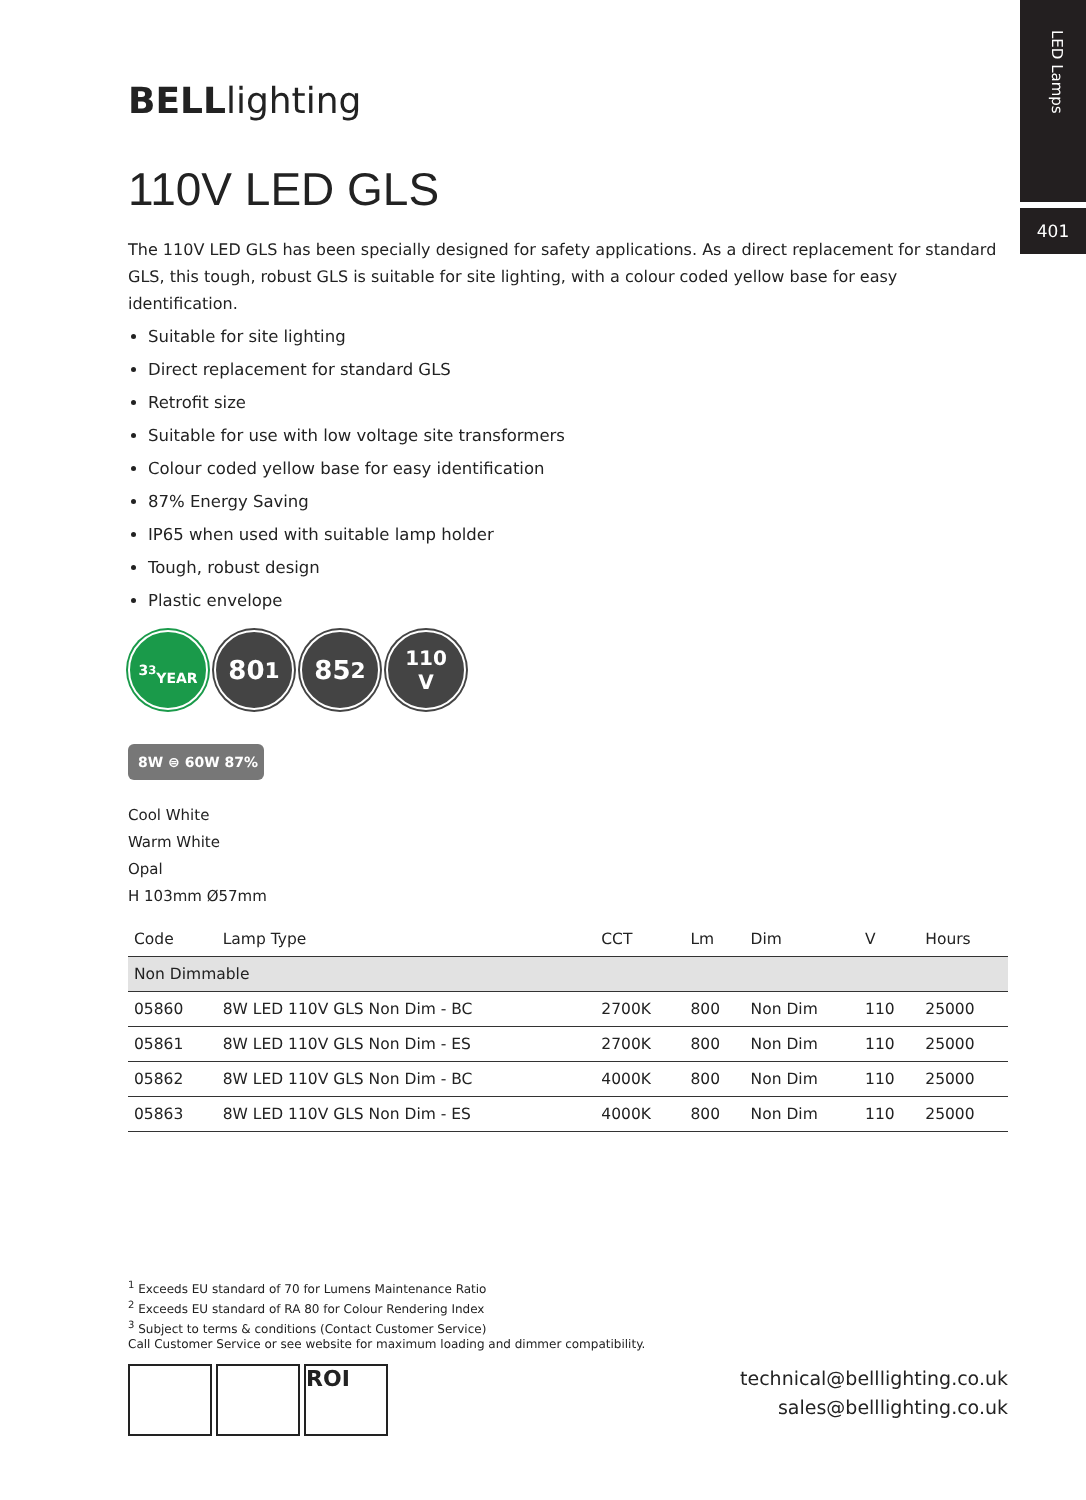LED Lamps
401
BELLlighting
110V LED GLS
The 110V LED GLS has been specially designed for safety applications. As a direct replacement for standard GLS, this tough, robust GLS is suitable for site lighting, with a colour coded yellow base for easy identification.
Suitable for site lighting
Direct replacement for standard GLS
Retrofit size
Suitable for use with low voltage site transformers
Colour coded yellow base for easy identification
87% Energy Saving
IP65 when used with suitable lamp holder
Tough, robust design
Plastic envelope
3<sup>3</sup>
YEAR
80<sup>1</sup> 85<sup>2</sup>
110
V
8W ⊜ 60W 87%
Cool White
Warm White
Opal
H 103mm Ø57mm
| Code | Lamp Type | CCT | Lm | Dim | V | Hours |
| --- | --- | --- | --- | --- | --- | --- |
| Non Dimmable | | | | | | |
| 05860 | 8W LED 110V GLS Non Dim - BC | 2700K | 800 | Non Dim | 110 | 25000 |
| 05861 | 8W LED 110V GLS Non Dim - ES | 2700K | 800 | Non Dim | 110 | 25000 |
| 05862 | 8W LED 110V GLS Non Dim - BC | 4000K | 800 | Non Dim | 110 | 25000 |
| 05863 | 8W LED 110V GLS Non Dim - ES | 4000K | 800 | Non Dim | 110 | 25000 |
<sup>1</sup> Exceeds EU standard of 70 for Lumens Maintenance Ratio
<sup>2</sup> Exceeds EU standard of RA 80 for Colour Rendering Index
<sup>3</sup> Subject to terms & conditions (Contact Customer Service)
Call Customer Service or see website for maximum loading and dimmer compatibility.
ROI
technical@belllighting.co.uk
sales@belllighting.co.uk